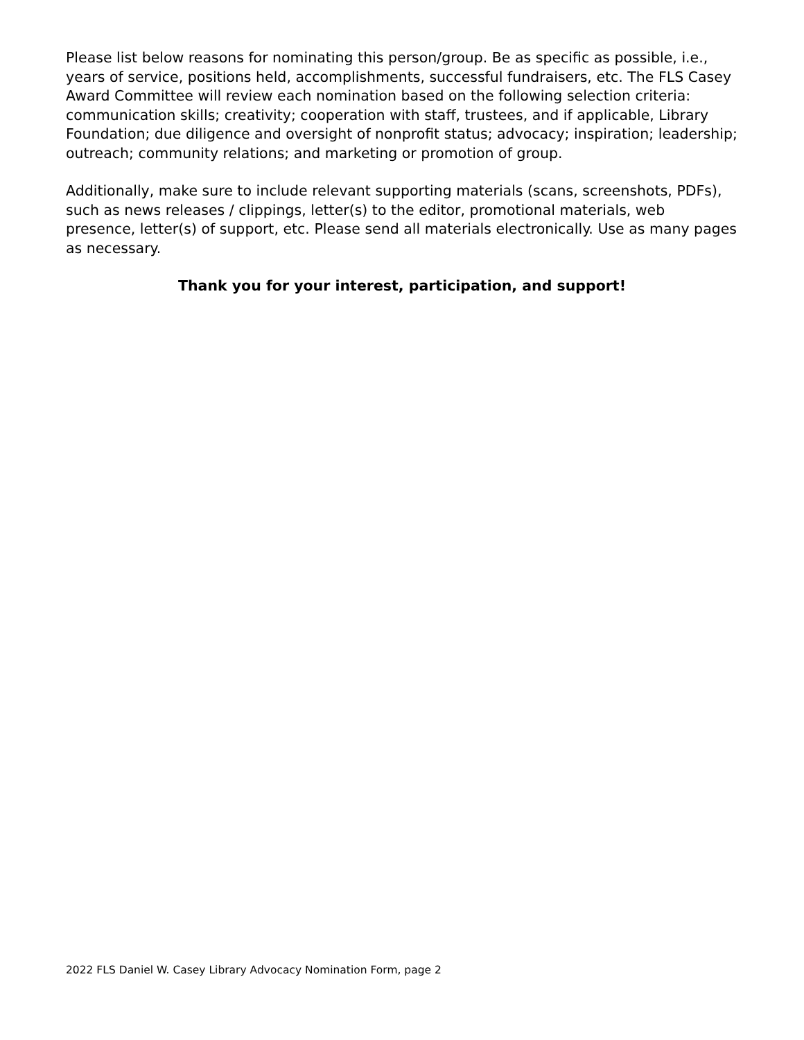Please list below reasons for nominating this person/group. Be as specific as possible, i.e., years of service, positions held, accomplishments, successful fundraisers, etc. The FLS Casey Award Committee will review each nomination based on the following selection criteria: communication skills; creativity; cooperation with staff, trustees, and if applicable, Library Foundation; due diligence and oversight of nonprofit status; advocacy; inspiration; leadership; outreach; community relations; and marketing or promotion of group.
Additionally, make sure to include relevant supporting materials (scans, screenshots, PDFs), such as news releases / clippings, letter(s) to the editor, promotional materials, web presence, letter(s) of support, etc. Please send all materials electronically. Use as many pages as necessary.
Thank you for your interest, participation, and support!
2022 FLS Daniel W. Casey Library Advocacy Nomination Form, page 2